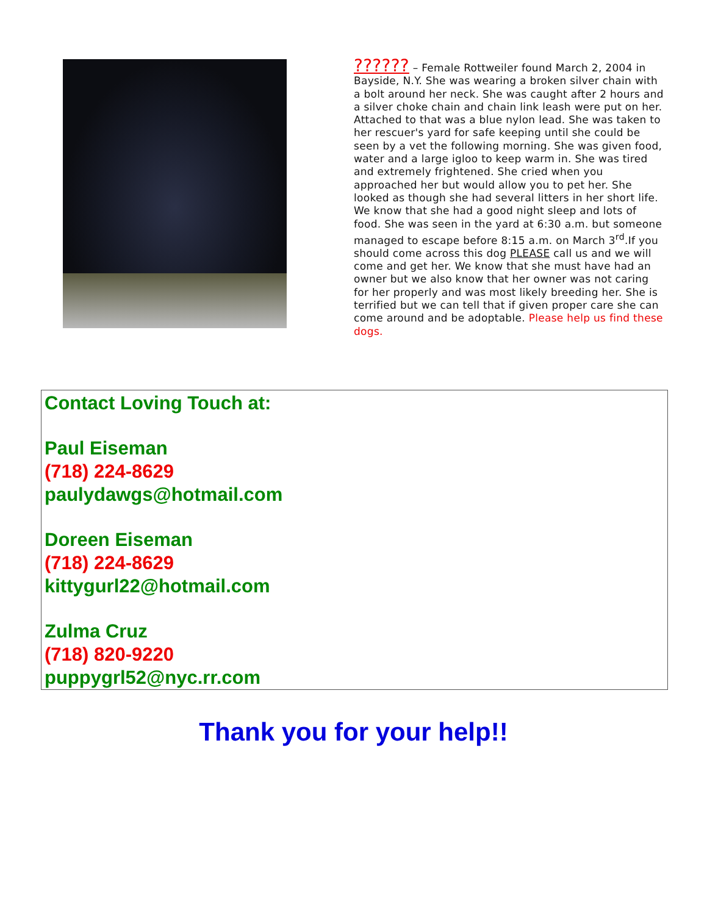?????? – Female Rottweiler found March 2, 2004 in Bayside, N.Y. She was wearing a broken silver chain with a bolt around her neck. She was caught after 2 hours and a silver choke chain and chain link leash were put on her. Attached to that was a blue nylon lead. She was taken to her rescuer's yard for safe keeping until she could be seen by a vet the following morning. She was given food, water and a large igloo to keep warm in. She was tired and extremely frightened. She cried when you approached her but would allow you to pet her. She looked as though she had several litters in her short life. We know that she had a good night sleep and lots of food. She was seen in the yard at 6:30 a.m. but someone managed to escape before 8:15 a.m. on March 3<sup>rd</sup>.If you should come across this dog PLEASE call us and we will come and get her. We know that she must have had an owner but we also know that her owner was not caring for her properly and was most likely breeding her. She is terrified but we can tell that if given proper care she can come around and be adoptable. Please help us find these dogs.
Contact Loving Touch at:
Paul Eiseman
(718) 224-8629
paulydawgs@hotmail.com
Doreen Eiseman
(718) 224-8629
kittygurl22@hotmail.com
Zulma Cruz
(718) 820-9220
puppygrl52@nyc.rr.com
Thank you for your help!!